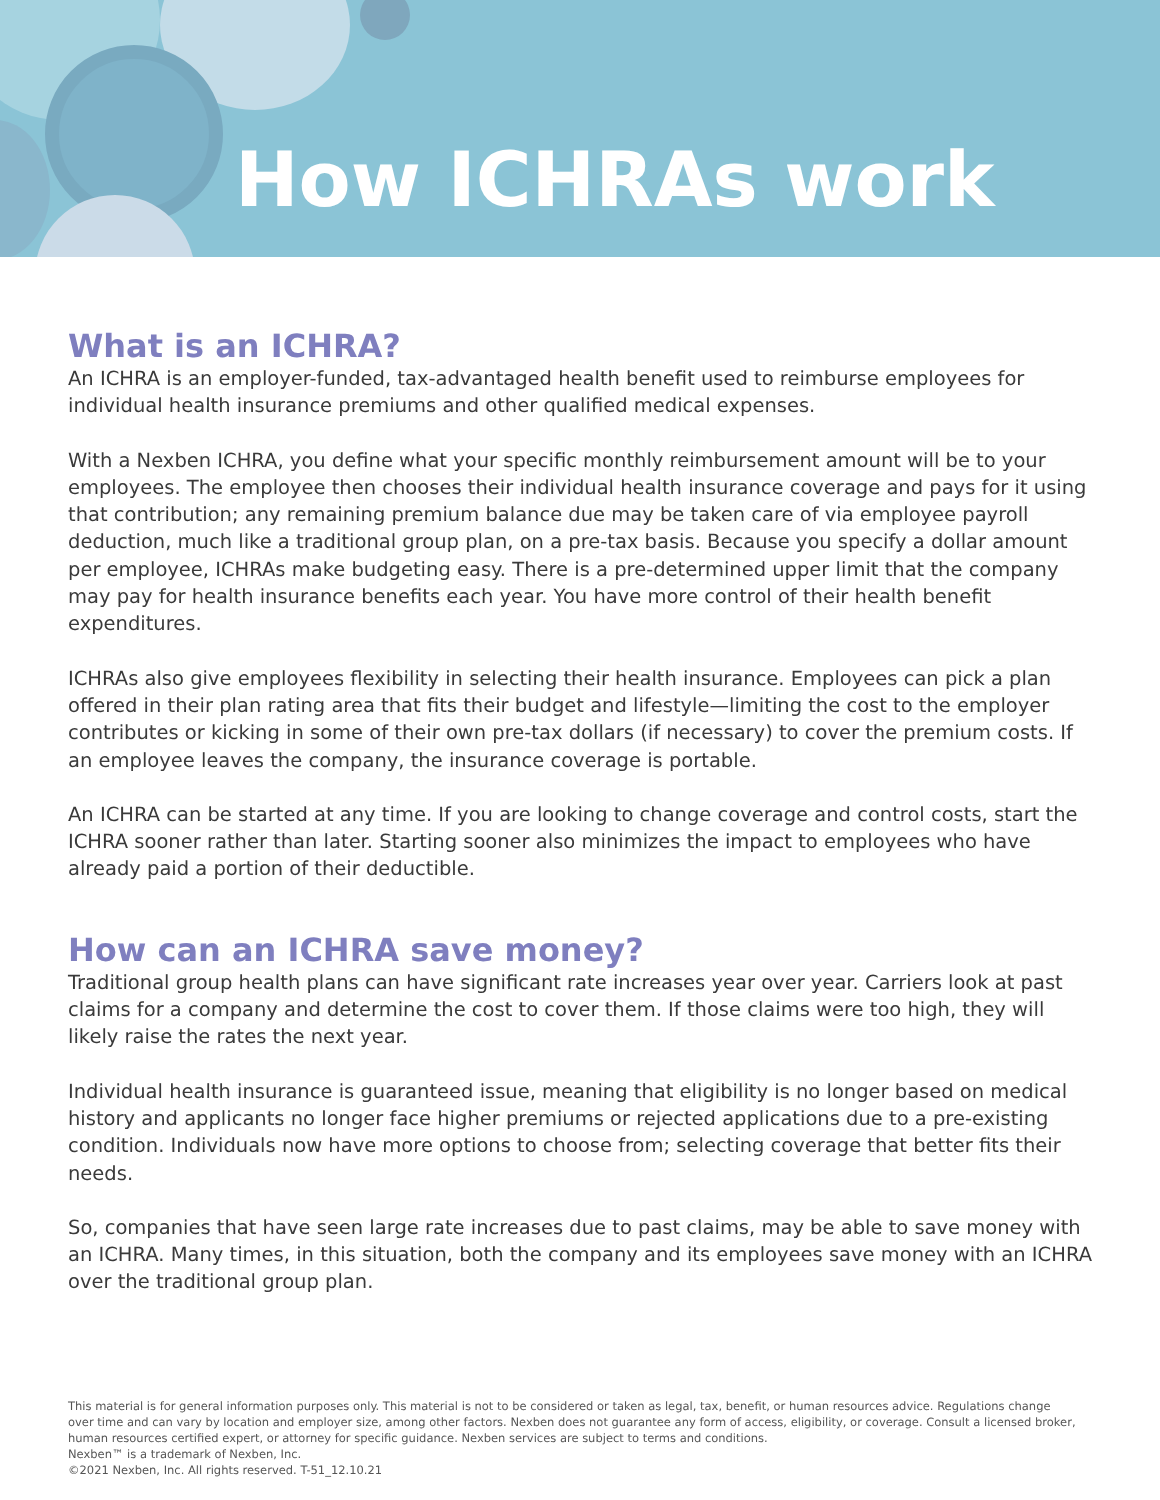How ICHRAs work
What is an ICHRA?
An ICHRA is an employer-funded, tax-advantaged health benefit used to reimburse employees for individual health insurance premiums and other qualified medical expenses.
With a Nexben ICHRA, you define what your specific monthly reimbursement amount will be to your employees. The employee then chooses their individual health insurance coverage and pays for it using that contribution; any remaining premium balance due may be taken care of via employee payroll deduction, much like a traditional group plan, on a pre-tax basis. Because you specify a dollar amount per employee, ICHRAs make budgeting easy. There is a pre-determined upper limit that the company may pay for health insurance benefits each year. You have more control of their health benefit expenditures.
ICHRAs also give employees flexibility in selecting their health insurance. Employees can pick a plan offered in their plan rating area that fits their budget and lifestyle—limiting the cost to the employer contributes or kicking in some of their own pre-tax dollars (if necessary) to cover the premium costs. If an employee leaves the company, the insurance coverage is portable.
An ICHRA can be started at any time. If you are looking to change coverage and control costs, start the ICHRA sooner rather than later. Starting sooner also minimizes the impact to employees who have already paid a portion of their deductible.
How can an ICHRA save money?
Traditional group health plans can have significant rate increases year over year. Carriers look at past claims for a company and determine the cost to cover them. If those claims were too high, they will likely raise the rates the next year.
Individual health insurance is guaranteed issue, meaning that eligibility is no longer based on medical history and applicants no longer face higher premiums or rejected applications due to a pre-existing condition. Individuals now have more options to choose from; selecting coverage that better fits their needs.
So, companies that have seen large rate increases due to past claims, may be able to save money with an ICHRA. Many times, in this situation, both the company and its employees save money with an ICHRA over the traditional group plan.
This material is for general information purposes only. This material is not to be considered or taken as legal, tax, benefit, or human resources advice. Regulations change over time and can vary by location and employer size, among other factors. Nexben does not guarantee any form of access, eligibility, or coverage. Consult a licensed broker, human resources certified expert, or attorney for specific guidance. Nexben services are subject to terms and conditions.
Nexben™ is a trademark of Nexben, Inc.
©2021 Nexben, Inc. All rights reserved. T-51_12.10.21